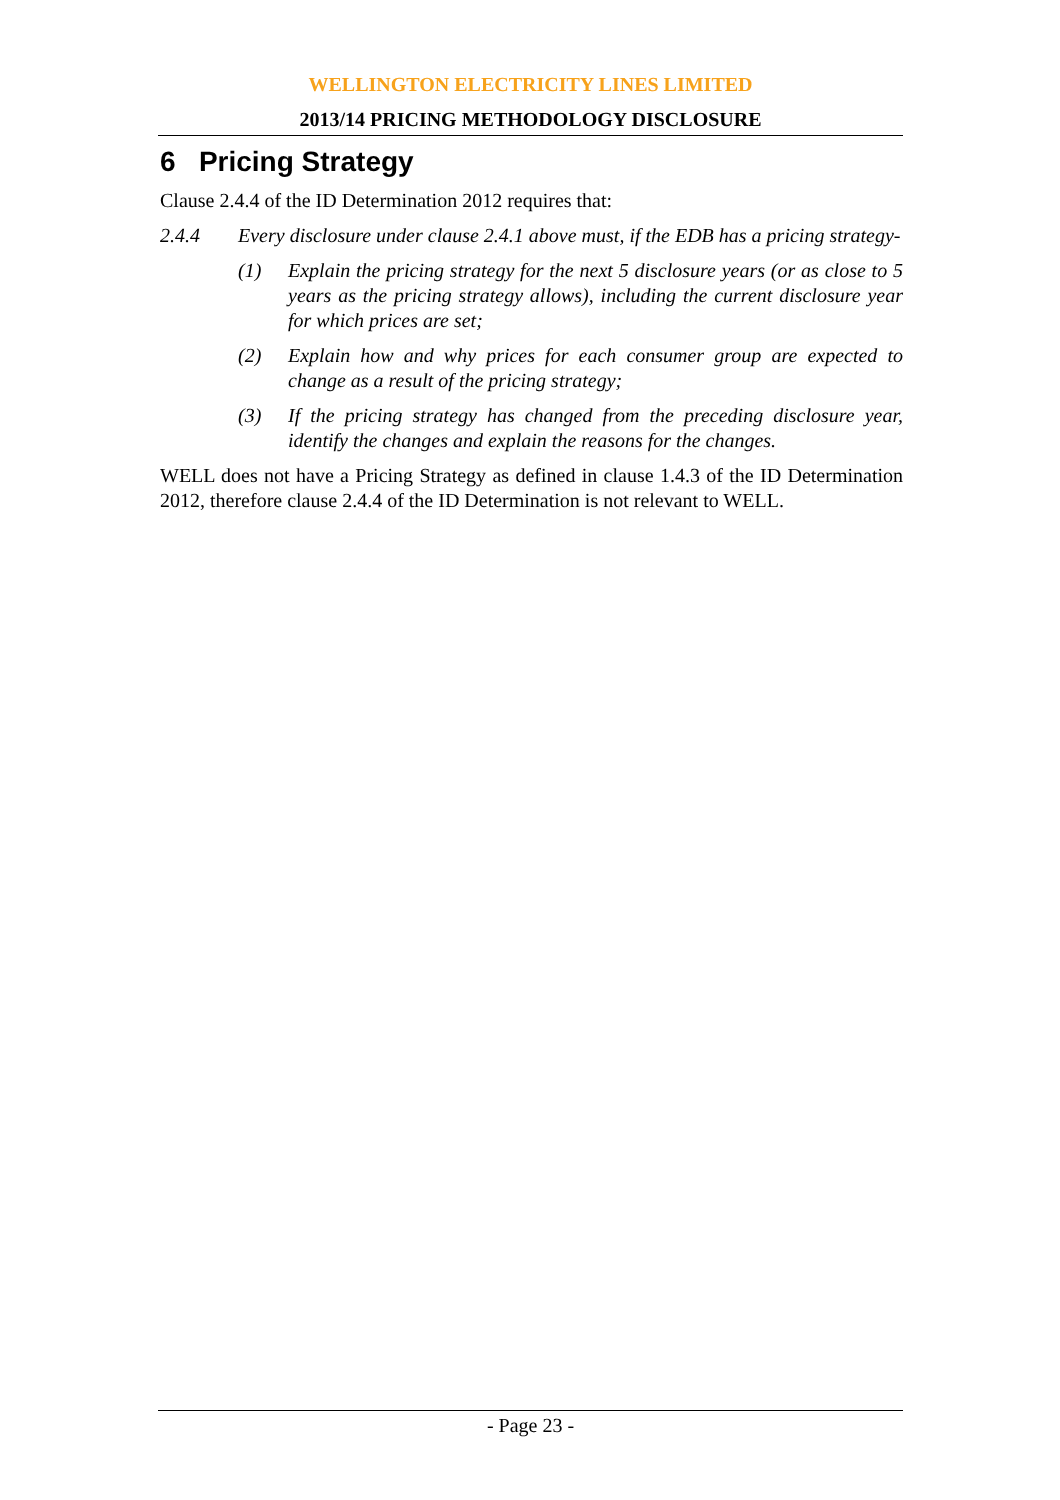WELLINGTON ELECTRICITY LINES LIMITED
2013/14 PRICING METHODOLOGY DISCLOSURE
6 Pricing Strategy
Clause 2.4.4 of the ID Determination 2012 requires that:
2.4.4 Every disclosure under clause 2.4.1 above must, if the EDB has a pricing strategy-
(1) Explain the pricing strategy for the next 5 disclosure years (or as close to 5 years as the pricing strategy allows), including the current disclosure year for which prices are set;
(2) Explain how and why prices for each consumer group are expected to change as a result of the pricing strategy;
(3) If the pricing strategy has changed from the preceding disclosure year, identify the changes and explain the reasons for the changes.
WELL does not have a Pricing Strategy as defined in clause 1.4.3 of the ID Determination 2012, therefore clause 2.4.4 of the ID Determination is not relevant to WELL.
- Page 23 -